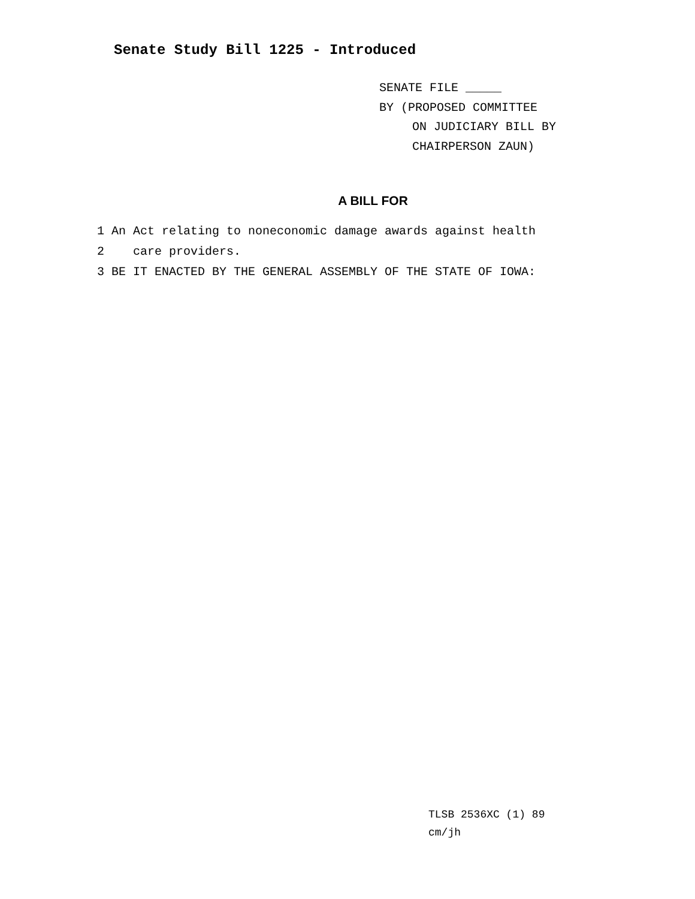Senate Study Bill 1225 - Introduced
SENATE FILE _____
BY (PROPOSED COMMITTEE
ON JUDICIARY BILL BY
CHAIRPERSON ZAUN)
A BILL FOR
1 An Act relating to noneconomic damage awards against health
2 care providers.
3 BE IT ENACTED BY THE GENERAL ASSEMBLY OF THE STATE OF IOWA:
TLSB 2536XC (1) 89
cm/jh